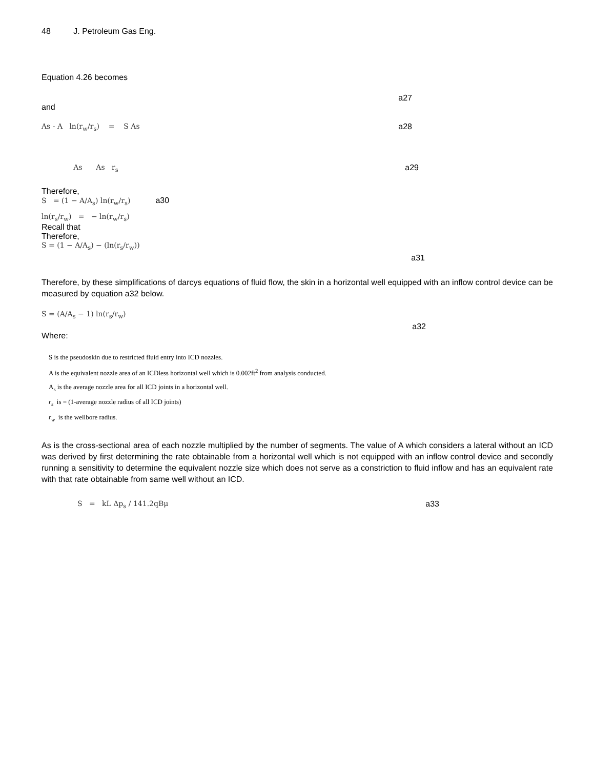48 J. Petroleum Gas Eng.
Equation 4.26 becomes
a27
and
As - A ln(r<sub>w</sub>/r<sub>s</sub>) = S As a28
As As r<sub>s</sub> a29
Therefore,
S = (1 − A/A<sub>s</sub>) ln(r<sub>w</sub>/r<sub>s</sub>) a30
ln(r<sub>s</sub>/r<sub>w</sub>) = − ln(r<sub>w</sub>/r<sub>s</sub>)
Recall that
Therefore,
S = (1 − A/A<sub>s</sub>) − (ln(r<sub>s</sub>/r<sub>w</sub>)) a31
Therefore, by these simplifications of darcys equations of fluid flow, the skin in a horizontal well equipped with an inflow control device can be measured by equation a32 below.
S = (A/A<sub>s</sub> − 1) ln(r<sub>s</sub>/r<sub>w</sub>) a32
Where:
S is the pseudoskin due to restricted fluid entry into ICD nozzles.
A is the equivalent nozzle area of an ICDless horizontal well which is 0.002ft<sup>2</sup> from analysis conducted.
A<sub>s</sub> is the average nozzle area for all ICD joints in a horizontal well.
r<sub>s</sub> is = (1-average nozzle radius of all ICD joints)
r<sub>w</sub> is the wellbore radius.
As is the cross-sectional area of each nozzle multiplied by the number of segments. The value of A which considers a lateral without an ICD was derived by first determining the rate obtainable from a horizontal well which is not equipped with an inflow control device and secondly running a sensitivity to determine the equivalent nozzle size which does not serve as a constriction to fluid inflow and has an equivalent rate with that rate obtainable from same well without an ICD.
S = kL Δp<sub>s</sub> / 141.2qBμ a33